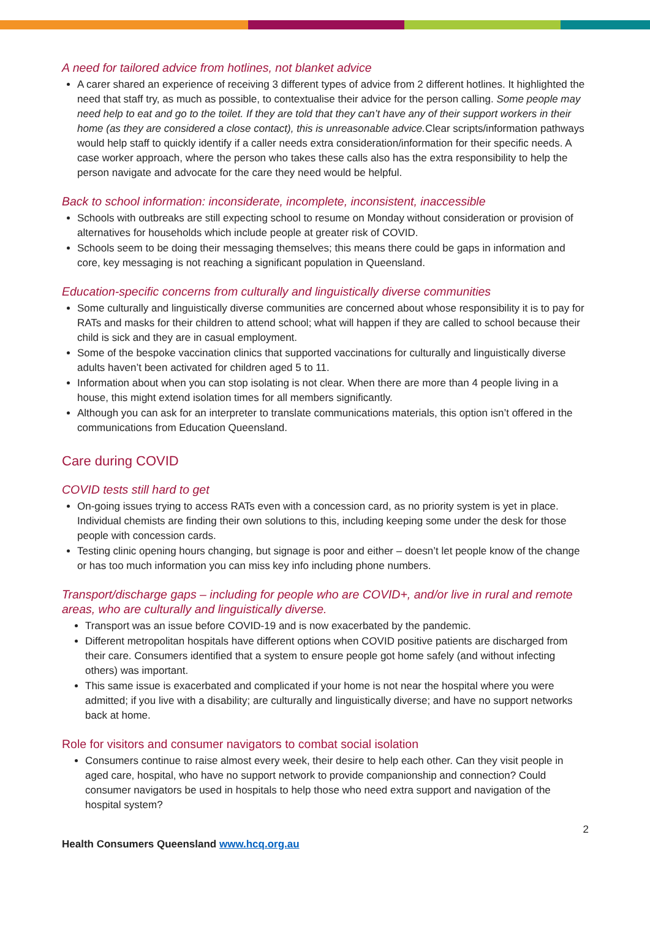A need for tailored advice from hotlines, not blanket advice
A carer shared an experience of receiving 3 different types of advice from 2 different hotlines. It highlighted the need that staff try, as much as possible, to contextualise their advice for the person calling. Some people may need help to eat and go to the toilet. If they are told that they can’t have any of their support workers in their home (as they are considered a close contact), this is unreasonable advice. Clear scripts/information pathways would help staff to quickly identify if a caller needs extra consideration/information for their specific needs. A case worker approach, where the person who takes these calls also has the extra responsibility to help the person navigate and advocate for the care they need would be helpful.
Back to school information: inconsiderate, incomplete, inconsistent, inaccessible
Schools with outbreaks are still expecting school to resume on Monday without consideration or provision of alternatives for households which include people at greater risk of COVID.
Schools seem to be doing their messaging themselves; this means there could be gaps in information and core, key messaging is not reaching a significant population in Queensland.
Education-specific concerns from culturally and linguistically diverse communities
Some culturally and linguistically diverse communities are concerned about whose responsibility it is to pay for RATs and masks for their children to attend school; what will happen if they are called to school because their child is sick and they are in casual employment.
Some of the bespoke vaccination clinics that supported vaccinations for culturally and linguistically diverse adults haven’t been activated for children aged 5 to 11.
Information about when you can stop isolating is not clear. When there are more than 4 people living in a house, this might extend isolation times for all members significantly.
Although you can ask for an interpreter to translate communications materials, this option isn’t offered in the communications from Education Queensland.
Care during COVID
COVID tests still hard to get
On-going issues trying to access RATs even with a concession card, as no priority system is yet in place. Individual chemists are finding their own solutions to this, including keeping some under the desk for those people with concession cards.
Testing clinic opening hours changing, but signage is poor and either – doesn’t let people know of the change or has too much information you can miss key info including phone numbers.
Transport/discharge gaps – including for people who are COVID+, and/or live in rural and remote areas, who are culturally and linguistically diverse.
Transport was an issue before COVID-19 and is now exacerbated by the pandemic.
Different metropolitan hospitals have different options when COVID positive patients are discharged from their care. Consumers identified that a system to ensure people got home safely (and without infecting others) was important.
This same issue is exacerbated and complicated if your home is not near the hospital where you were admitted; if you live with a disability; are culturally and linguistically diverse; and have no support networks back at home.
Role for visitors and consumer navigators to combat social isolation
Consumers continue to raise almost every week, their desire to help each other. Can they visit people in aged care, hospital, who have no support network to provide companionship and connection? Could consumer navigators be used in hospitals to help those who need extra support and navigation of the hospital system?
2
Health Consumers Queensland www.hcq.org.au